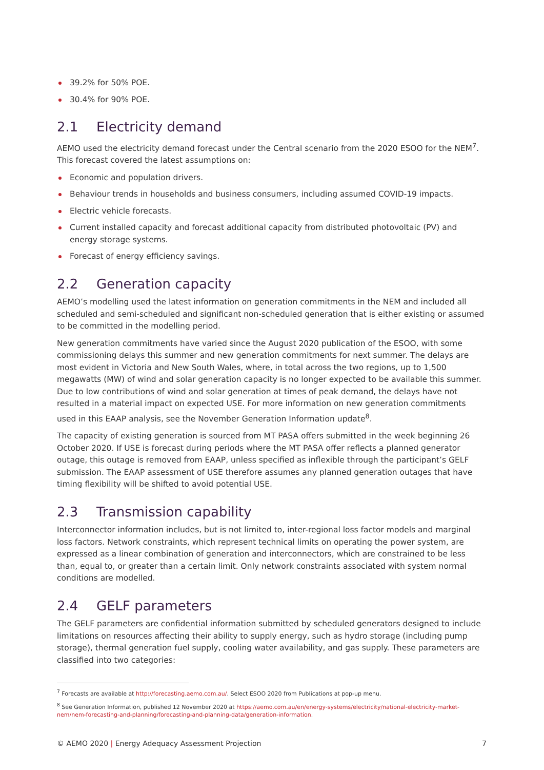39.2% for 50% POE.
30.4% for 90% POE.
2.1 Electricity demand
AEMO used the electricity demand forecast under the Central scenario from the 2020 ESOO for the NEM<sup>7</sup>. This forecast covered the latest assumptions on:
Economic and population drivers.
Behaviour trends in households and business consumers, including assumed COVID-19 impacts.
Electric vehicle forecasts.
Current installed capacity and forecast additional capacity from distributed photovoltaic (PV) and energy storage systems.
Forecast of energy efficiency savings.
2.2 Generation capacity
AEMO’s modelling used the latest information on generation commitments in the NEM and included all scheduled and semi-scheduled and significant non-scheduled generation that is either existing or assumed to be committed in the modelling period.
New generation commitments have varied since the August 2020 publication of the ESOO, with some commissioning delays this summer and new generation commitments for next summer. The delays are most evident in Victoria and New South Wales, where, in total across the two regions, up to 1,500 megawatts (MW) of wind and solar generation capacity is no longer expected to be available this summer. Due to low contributions of wind and solar generation at times of peak demand, the delays have not resulted in a material impact on expected USE. For more information on new generation commitments used in this EAAP analysis, see the November Generation Information update<sup>8</sup>.
The capacity of existing generation is sourced from MT PASA offers submitted in the week beginning 26 October 2020. If USE is forecast during periods where the MT PASA offer reflects a planned generator outage, this outage is removed from EAAP, unless specified as inflexible through the participant’s GELF submission. The EAAP assessment of USE therefore assumes any planned generation outages that have timing flexibility will be shifted to avoid potential USE.
2.3 Transmission capability
Interconnector information includes, but is not limited to, inter-regional loss factor models and marginal loss factors. Network constraints, which represent technical limits on operating the power system, are expressed as a linear combination of generation and interconnectors, which are constrained to be less than, equal to, or greater than a certain limit. Only network constraints associated with system normal conditions are modelled.
2.4 GELF parameters
The GELF parameters are confidential information submitted by scheduled generators designed to include limitations on resources affecting their ability to supply energy, such as hydro storage (including pump storage), thermal generation fuel supply, cooling water availability, and gas supply. These parameters are classified into two categories:
<sup>7</sup> Forecasts are available at http://forecasting.aemo.com.au/. Select ESOO 2020 from Publications at pop-up menu.
<sup>8</sup> See Generation Information, published 12 November 2020 at https://aemo.com.au/en/energy-systems/electricity/national-electricity-market-nem/nem-forecasting-and-planning/forecasting-and-planning-data/generation-information.
© AEMO 2020 | Energy Adequacy Assessment Projection 7